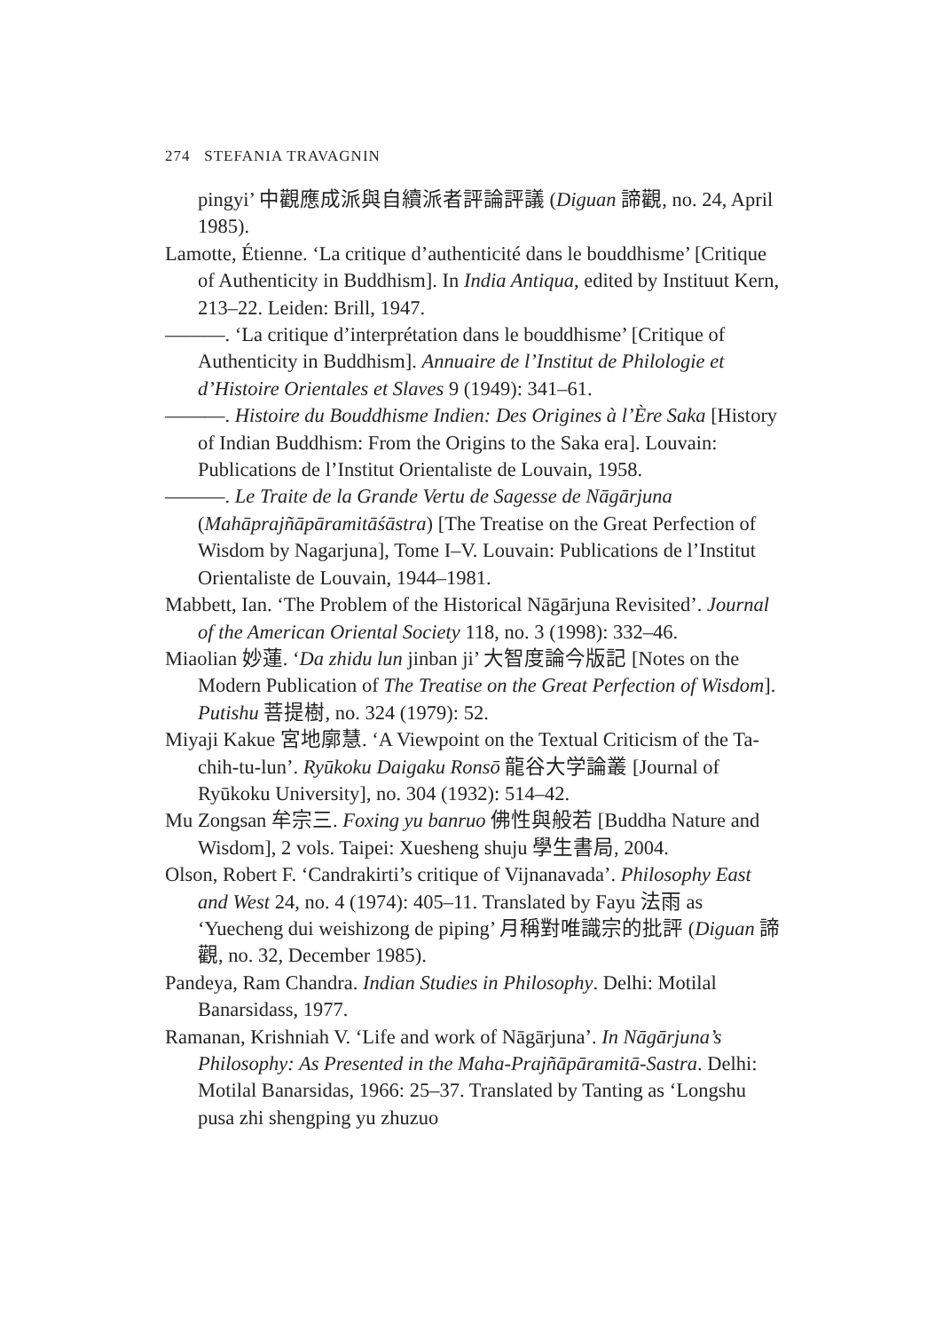274 STEFANIA TRAVAGNIN
pingyi’ 中觀應成派與自續派者評論評議 (Diguan 諦觀, no. 24, April 1985).
Lamotte, Étienne. ‘La critique d’authenticité dans le bouddhisme’ [Critique of Authenticity in Buddhism]. In India Antiqua, edited by Instituut Kern, 213–22. Leiden: Brill, 1947.
———. ‘La critique d’interprétation dans le bouddhisme’ [Critique of Authenticity in Buddhism]. Annuaire de l’Institut de Philologie et d’Histoire Orientales et Slaves 9 (1949): 341–61.
———. Histoire du Bouddhisme Indien: Des Origines à l’Ère Saka [History of Indian Buddhism: From the Origins to the Saka era]. Louvain: Publications de l’Institut Orientaliste de Louvain, 1958.
———. Le Traite de la Grande Vertu de Sagesse de Nāgārjuna (Mahāprajñāpāramitāśāstra) [The Treatise on the Great Perfection of Wisdom by Nagarjuna], Tome I–V. Louvain: Publications de l’Institut Orientaliste de Louvain, 1944–1981.
Mabbett, Ian. ‘The Problem of the Historical Nāgārjuna Revisited’. Journal of the American Oriental Society 118, no. 3 (1998): 332–46.
Miaolian 妙蓮. ‘Da zhidu lun jinban ji’ 大智度論今版記 [Notes on the Modern Publication of The Treatise on the Great Perfection of Wisdom]. Putishu 菩提樹, no. 324 (1979): 52.
Miyaji Kakue 宮地廓慧. ‘A Viewpoint on the Textual Criticism of the Ta-chih-tu-lun’. Ryūkoku Daigaku Ronsō 龍谷大学論叢 [Journal of Ryūkoku University], no. 304 (1932): 514–42.
Mu Zongsan 牟宗三. Foxing yu banruo 佛性與般若 [Buddha Nature and Wisdom], 2 vols. Taipei: Xuesheng shuju 學生書局, 2004.
Olson, Robert F. ‘Candrakirti’s critique of Vijnanavada’. Philosophy East and West 24, no. 4 (1974): 405–11. Translated by Fayu 法雨 as ‘Yuecheng dui weishizong de piping’ 月稱對唯識宗的批評 (Diguan 諦觀, no. 32, December 1985).
Pandeya, Ram Chandra. Indian Studies in Philosophy. Delhi: Motilal Banarsidass, 1977.
Ramanan, Krishniah V. ‘Life and work of Nāgārjuna’. In Nāgārjuna’s Philosophy: As Presented in the Maha-Prajñāpāramitā-Sastra. Delhi: Motilal Banarsidas, 1966: 25–37. Translated by Tanting as ‘Longshu pusa zhi shengping yu zhuzuo